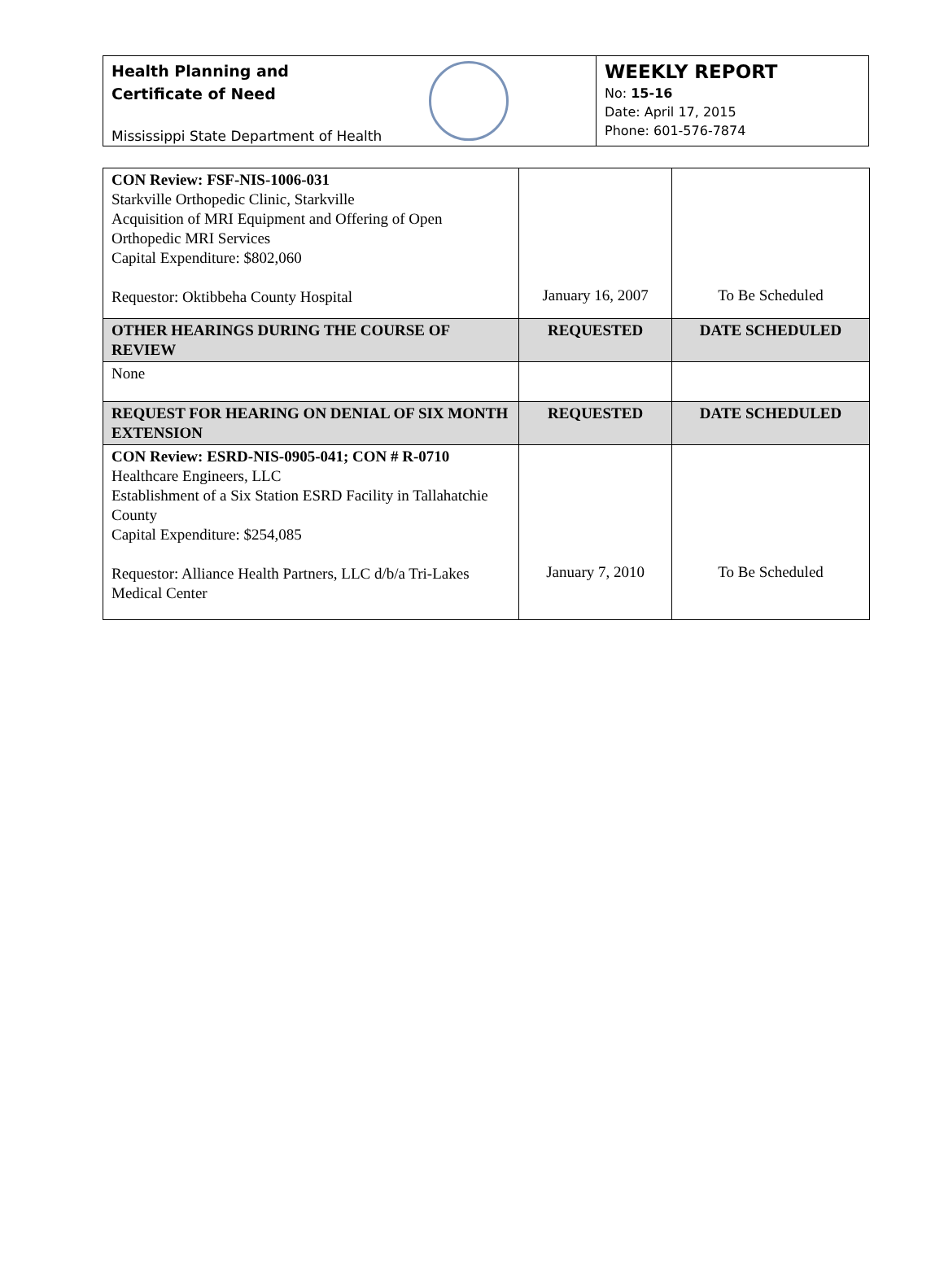Health Planning and
Certificate of Need
Mississippi State Department of Health
WEEKLY REPORT
No: 15-16
Date: April 17, 2015
Phone: 601-576-7874
| CON Review: FSF-NIS-1006-031 Starkville Orthopedic Clinic, Starkville Acquisition of MRI Equipment and Offering of Open Orthopedic MRI Services Capital Expenditure: $802,060 Requestor: Oktibbeha County Hospital | January 16, 2007 | To Be Scheduled |
| OTHER HEARINGS DURING THE COURSE OF REVIEW | REQUESTED | DATE SCHEDULED |
| None | | |
| REQUEST FOR HEARING ON DENIAL OF SIX MONTH EXTENSION | REQUESTED | DATE SCHEDULED |
| CON Review: ESRD-NIS-0905-041; CON # R-0710 Healthcare Engineers, LLC Establishment of a Six Station ESRD Facility in Tallahatchie County Capital Expenditure: $254,085 Requestor: Alliance Health Partners, LLC d/b/a Tri-Lakes Medical Center | January 7, 2010 | To Be Scheduled |